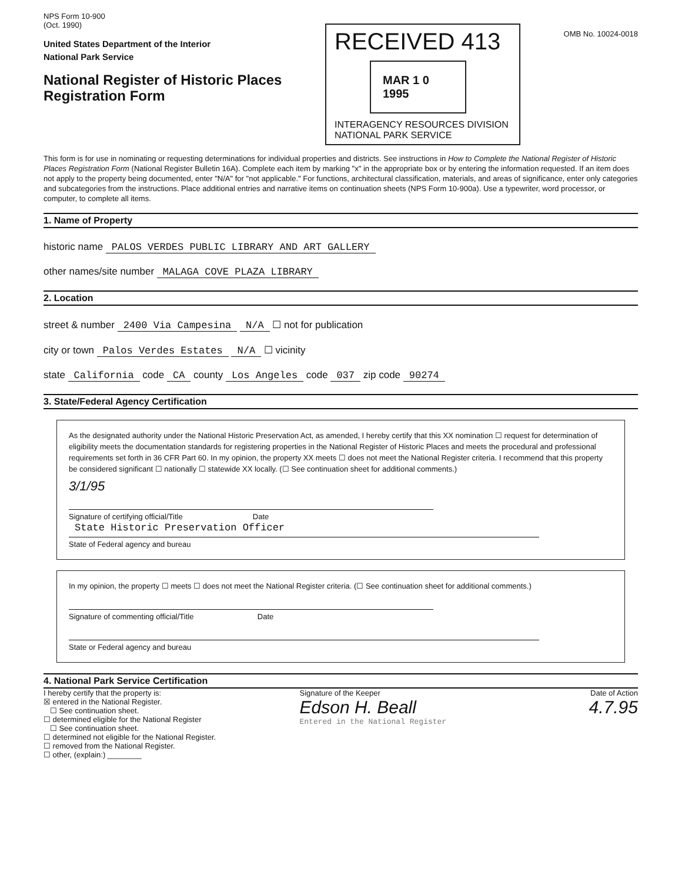NPS Form 10-900
(Oct. 1990)
United States Department of the Interior
National Park Service
National Register of Historic Places
Registration Form
RECEIVED 413
MAR 1 0 1995
INTERAGENCY RESOURCES DIVISION
NATIONAL PARK SERVICE
OMB No. 10024-0018
This form is for use in nominating or requesting determinations for individual properties and districts. See instructions in How to Complete the National Register of Historic Places Registration Form (National Register Bulletin 16A). Complete each item by marking "x" in the appropriate box or by entering the information requested. If an item does not apply to the property being documented, enter "N/A" for "not applicable." For functions, architectural classification, materials, and areas of significance, enter only categories and subcategories from the instructions. Place additional entries and narrative items on continuation sheets (NPS Form 10-900a). Use a typewriter, word processor, or computer, to complete all items.
1. Name of Property
historic name PALOS VERDES PUBLIC LIBRARY AND ART GALLERY
other names/site number MALAGA COVE PLAZA LIBRARY
2. Location
street & number 2400 Via Campesina N/A ☐ not for publication
city or town Palos Verdes Estates N/A ☐ vicinity
state California code CA county Los Angeles code 037 zip code 90274
3. State/Federal Agency Certification
As the designated authority under the National Historic Preservation Act, as amended, I hereby certify that this XX nomination ☐ request for determination of eligibility meets the documentation standards for registering properties in the National Register of Historic Places and meets the procedural and professional requirements set forth in 36 CFR Part 60. In my opinion, the property XX meets ☐ does not meet the National Register criteria. I recommend that this property be considered significant ☐ nationally ☐ statewide XX locally. (☐ See continuation sheet for additional comments.)
3/1/95
Signature of certifying official/Title Date
State Historic Preservation Officer
State of Federal agency and bureau
In my opinion, the property ☐ meets ☐ does not meet the National Register criteria. (☐ See continuation sheet for additional comments.)
Signature of commenting official/Title Date
State or Federal agency and bureau
4. National Park Service Certification
I hereby certify that the property is:
☒ entered in the National Register.
☐ See continuation sheet.
☐ determined eligible for the National Register
☐ See continuation sheet.
☐ determined not eligible for the National Register.
☐ removed from the National Register.
☐ other, (explain:) ________
Signature of the Keeper
Edson H. Beall
Entered in the National Register
Date of Action
4.7.95